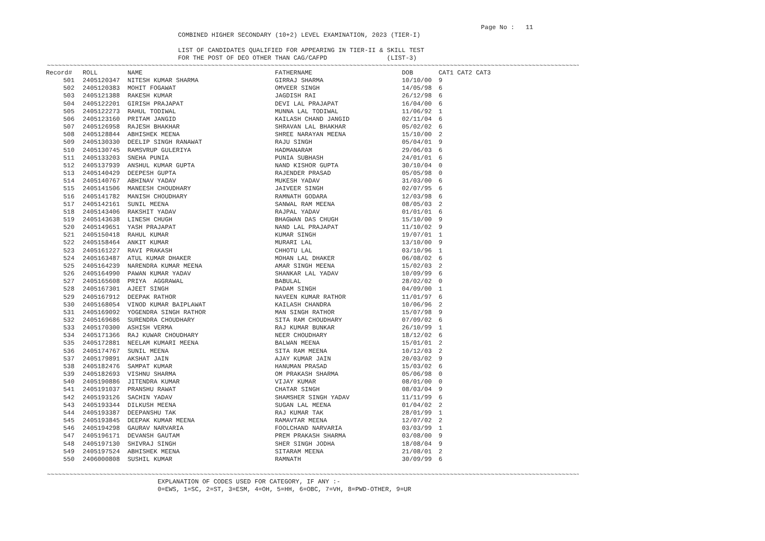Page No : 11
COMBINED HIGHER SECONDARY (10+2) LEVEL EXAMINATION, 2023 (TIER-I)
LIST OF CANDIDATES QUALIFIED FOR APPEARING IN TIER-II & SKILL TEST
FOR THE POST OF DEO OTHER THAN CAG/CAFPD (LIST-3)
~~~~~~~~~~~~~~~~~~~~~~~~~~~~~~~~~~~~~~~~~~~~~~~~~~~~~~~~~~~~~~~~~~~~~~~~~~~~~~~~~~~~~~~~~~~~~~~~~~~~~~~~~~~~~~~~~~~~~~~~~~~~~~~~~~~~~~~~~~~~~~~~~~~~~~~~~~
| Record# | ROLL | NAME | FATHERNAME | DOB | CAT1 CAT2 CAT3 |
| --- | --- | --- | --- | --- | --- |
| 501 | 2405120347 | NITESH KUMAR SHARMA | GIRRAJ SHARMA | 10/10/00 | 9 |
| 502 | 2405120383 | MOHIT FOGAWAT | OMVEER SINGH | 14/05/98 | 6 |
| 503 | 2405121388 | RAKESH KUMAR | JAGDISH RAI | 26/12/98 | 6 |
| 504 | 2405122201 | GIRISH PRAJAPAT | DEVI LAL PRAJAPAT | 16/04/00 | 6 |
| 505 | 2405122273 | RAHUL TODIWAL | MUNNA LAL TODIWAL | 11/06/92 | 1 |
| 506 | 2405123160 | PRITAM JANGID | KAILASH CHAND JANGID | 02/11/04 | 6 |
| 507 | 2405126958 | RAJESH BHAKHAR | SHRAVAN LAL BHAKHAR | 05/02/02 | 6 |
| 508 | 2405128844 | ABHISHEK MEENA | SHREE NARAYAN MEENA | 15/10/00 | 2 |
| 509 | 2405130330 | DEELIP SINGH RANAWAT | RAJU SINGH | 05/04/01 | 9 |
| 510 | 2405130745 | RAMSVRUP GULERIYA | HADMANARAM | 29/06/03 | 6 |
| 511 | 2405133203 | SNEHA PUNIA | PUNIA SUBHASH | 24/01/01 | 6 |
| 512 | 2405137939 | ANSHUL KUMAR GUPTA | NAND KISHOR GUPTA | 30/10/04 | 0 |
| 513 | 2405140429 | DEEPESH GUPTA | RAJENDER PRASAD | 05/05/98 | 0 |
| 514 | 2405140767 | ABHINAV YADAV | MUKESH YADAV | 31/03/00 | 6 |
| 515 | 2405141506 | MANEESH CHOUDHARY | JAIVEER SINGH | 02/07/95 | 6 |
| 516 | 2405141782 | MANISH CHOUDHARY | RAMNATH GODARA | 12/03/98 | 6 |
| 517 | 2405142161 | SUNIL MEENA | SANWAL RAM MEENA | 08/05/03 | 2 |
| 518 | 2405143406 | RAKSHIT YADAV | RAJPAL YADAV | 01/01/01 | 6 |
| 519 | 2405143638 | LINESH CHUGH | BHAGWAN DAS CHUGH | 15/10/00 | 9 |
| 520 | 2405149651 | YASH PRAJAPAT | NAND LAL PRAJAPAT | 11/10/02 | 9 |
| 521 | 2405150418 | RAHUL KUMAR | KUMAR SINGH | 19/07/01 | 1 |
| 522 | 2405158464 | ANKIT KUMAR | MURARI LAL | 13/10/00 | 9 |
| 523 | 2405161227 | RAVI PRAKASH | CHHOTU LAL | 03/10/96 | 1 |
| 524 | 2405163487 | ATUL KUMAR DHAKER | MOHAN LAL DHAKER | 06/08/02 | 6 |
| 525 | 2405164239 | NARENDRA KUMAR MEENA | AMAR SINGH MEENA | 15/02/03 | 2 |
| 526 | 2405164990 | PAWAN KUMAR YADAV | SHANKAR LAL YADAV | 10/09/99 | 6 |
| 527 | 2405165608 | PRIYA AGGRAWAL | BABULAL | 28/02/02 | 0 |
| 528 | 2405167301 | AJEET SINGH | PADAM SINGH | 04/09/00 | 1 |
| 529 | 2405167912 | DEEPAK RATHOR | NAVEEN KUMAR RATHOR | 11/01/97 | 6 |
| 530 | 2405168054 | VINOD KUMAR BAIPLAWAT | KAILASH CHANDRA | 10/06/96 | 2 |
| 531 | 2405169092 | YOGENDRA SINGH RATHOR | MAN SINGH RATHOR | 15/07/98 | 9 |
| 532 | 2405169686 | SURENDRA CHOUDHARY | SITA RAM CHOUDHARY | 07/09/02 | 6 |
| 533 | 2405170300 | ASHISH VERMA | RAJ KUMAR BUNKAR | 26/10/99 | 1 |
| 534 | 2405171366 | RAJ KUWAR CHOUDHARY | NEER CHOUDHARY | 18/12/02 | 6 |
| 535 | 2405172881 | NEELAM KUMARI MEENA | BALWAN MEENA | 15/01/01 | 2 |
| 536 | 2405174767 | SUNIL MEENA | SITA RAM MEENA | 10/12/03 | 2 |
| 537 | 2405179891 | AKSHAT JAIN | AJAY KUMAR JAIN | 20/03/02 | 9 |
| 538 | 2405182476 | SAMPAT KUMAR | HANUMAN PRASAD | 15/03/02 | 6 |
| 539 | 2405182693 | VISHNU SHARMA | OM PRAKASH SHARMA | 05/06/98 | 0 |
| 540 | 2405190886 | JITENDRA KUMAR | VIJAY KUMAR | 08/01/00 | 0 |
| 541 | 2405191037 | PRANSHU RAWAT | CHATAR SINGH | 08/03/04 | 9 |
| 542 | 2405193126 | SACHIN YADAV | SHAMSHER SINGH YADAV | 11/11/99 | 6 |
| 543 | 2405193344 | DILKUSH MEENA | SUGAN LAL MEENA | 01/04/02 | 2 |
| 544 | 2405193387 | DEEPANSHU TAK | RAJ KUMAR TAK | 28/01/99 | 1 |
| 545 | 2405193845 | DEEPAK KUMAR MEENA | RAMAVTAR MEENA | 12/07/02 | 2 |
| 546 | 2405194298 | GAURAV NARVARIA | FOOLCHAND NARVARIA | 03/03/99 | 1 |
| 547 | 2405196171 | DEVANSH GAUTAM | PREM PRAKASH SHARMA | 03/08/00 | 9 |
| 548 | 2405197130 | SHIVRAJ SINGH | SHER SINGH JODHA | 18/08/04 | 9 |
| 549 | 2405197524 | ABHISHEK MEENA | SITARAM MEENA | 21/08/01 | 2 |
| 550 | 2406000808 | SUSHIL KUMAR | RAMNATH | 30/09/99 | 6 |
~~~~~~~~~~~~~~~~~~~~~~~~~~~~~~~~~~~~~~~~~~~~~~~~~~~~~~~~~~~~~~~~~~~~~~~~~~~~~~~~~~~~~~~~~~~~~~~~~~~~~~~~~~~~~~~~~~~~~~~~~~~~~~~~~~~~~~~~~~~~~~~~~~~~~~~~~~
EXPLANATION OF CODES USED FOR CATEGORY, IF ANY :-
0=EWS, 1=SC, 2=ST, 3=ESM, 4=OH, 5=HH, 6=OBC, 7=VH, 8=PWD-OTHER, 9=UR